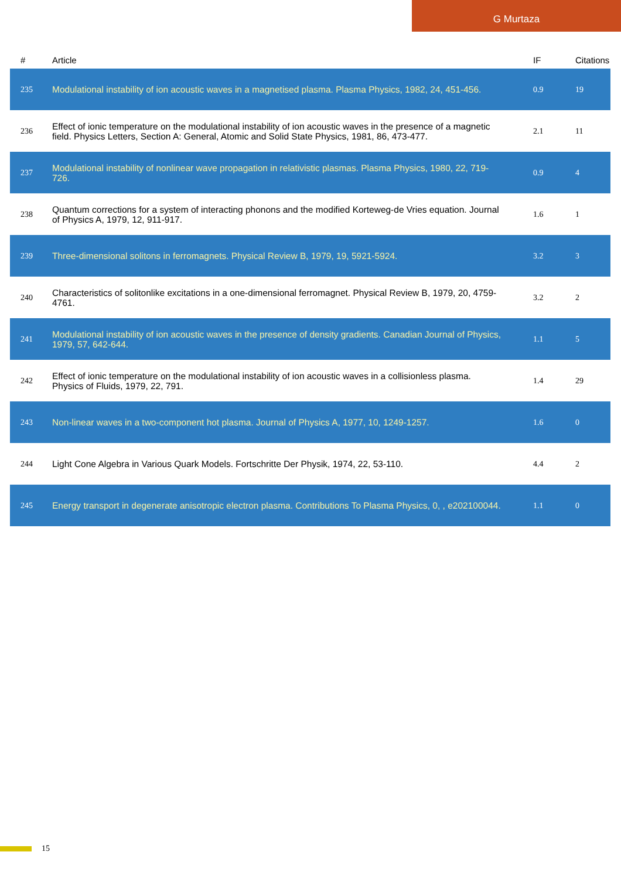G Murtaza
| # | Article | IF | Citations |
| --- | --- | --- | --- |
| 235 | Modulational instability of ion acoustic waves in a magnetised plasma. Plasma Physics, 1982, 24, 451-456. | 0.9 | 19 |
| 236 | Effect of ionic temperature on the modulational instability of ion acoustic waves in the presence of a magnetic field. Physics Letters, Section A: General, Atomic and Solid State Physics, 1981, 86, 473-477. | 2.1 | 11 |
| 237 | Modulational instability of nonlinear wave propagation in relativistic plasmas. Plasma Physics, 1980, 22, 719-726. | 0.9 | 4 |
| 238 | Quantum corrections for a system of interacting phonons and the modified Korteweg-de Vries equation. Journal of Physics A, 1979, 12, 911-917. | 1.6 | 1 |
| 239 | Three-dimensional solitons in ferromagnets. Physical Review B, 1979, 19, 5921-5924. | 3.2 | 3 |
| 240 | Characteristics of solitonlike excitations in a one-dimensional ferromagnet. Physical Review B, 1979, 20, 4759-4761. | 3.2 | 2 |
| 241 | Modulational instability of ion acoustic waves in the presence of density gradients. Canadian Journal of Physics, 1979, 57, 642-644. | 1.1 | 5 |
| 242 | Effect of ionic temperature on the modulational instability of ion acoustic waves in a collisionless plasma. Physics of Fluids, 1979, 22, 791. | 1.4 | 29 |
| 243 | Non-linear waves in a two-component hot plasma. Journal of Physics A, 1977, 10, 1249-1257. | 1.6 | 0 |
| 244 | Light Cone Algebra in Various Quark Models. Fortschritte Der Physik, 1974, 22, 53-110. | 4.4 | 2 |
| 245 | Energy transport in degenerate anisotropic electron plasma. Contributions To Plasma Physics, 0, , e202100044. | 1.1 | 0 |
15